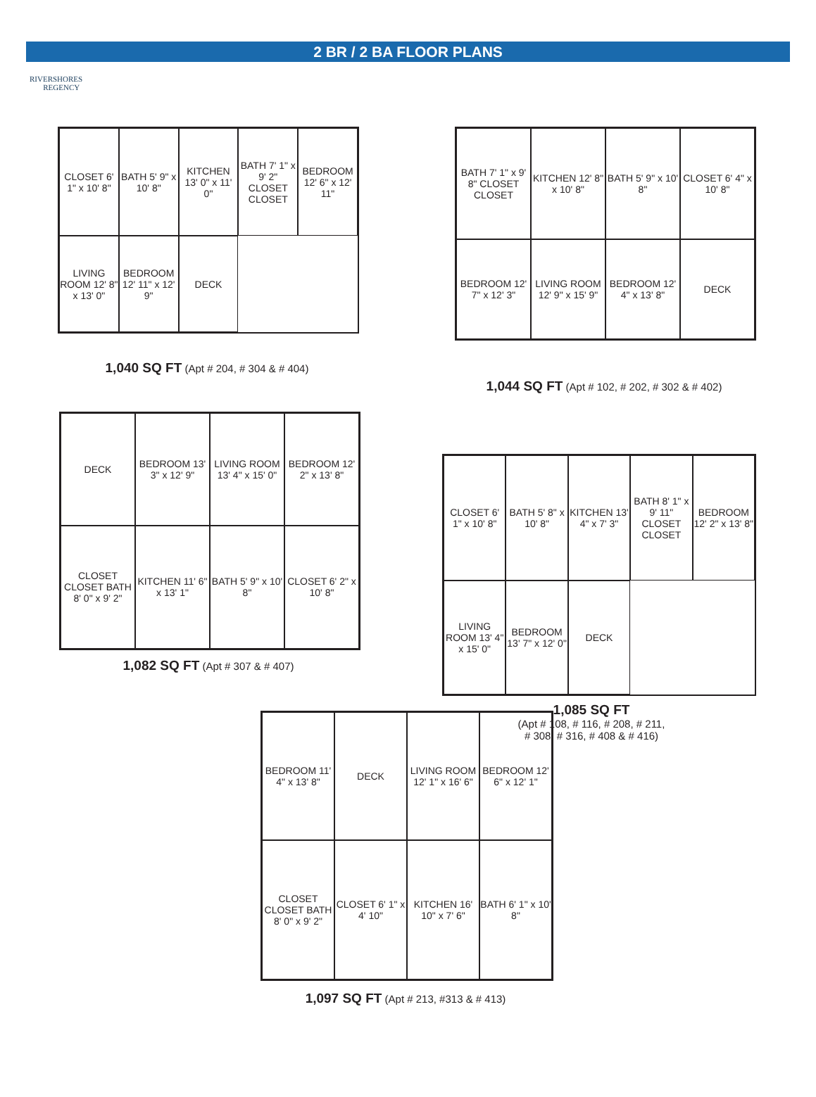2 BR / 2 BA FLOOR PLANS
RIVERSHORES
REGENCY
CLOSET 6' 1" x 10' 8"
BATH 5' 9" x 10' 8"
KITCHEN 13' 0" x 11' 0"
BATH 7' 1" x 9' 2" CLOSET CLOSET
BEDROOM 12' 6" x 12' 11"
LIVING ROOM 12' 8" x 13' 0"
BEDROOM 12' 11" x 12' 9"
DECK
1,040 SQ FT (Apt # 204, # 304 & # 404)
BATH 7' 1" x 9' 8" CLOSET CLOSET
KITCHEN 12' 8" x 10' 8"
BATH 5' 9" x 10' 8"
CLOSET 6' 4" x 10' 8"
BEDROOM 12' 7" x 12' 3"
LIVING ROOM 12' 9" x 15' 9"
BEDROOM 12' 4" x 13' 8"
DECK
1,044 SQ FT (Apt # 102, # 202, # 302 & # 402)
DECK
BEDROOM 13' 3" x 12' 9"
LIVING ROOM 13' 4" x 15' 0"
BEDROOM 12' 2" x 13' 8"
CLOSET CLOSET BATH 8' 0" x 9' 2"
KITCHEN 11' 6" x 13' 1"
BATH 5' 9" x 10' 8"
CLOSET 6' 2" x 10' 8"
1,082 SQ FT (Apt # 307 & # 407)
CLOSET 6' 1" x 10' 8"
BATH 5' 8" x 10' 8"
KITCHEN 13' 4" x 7' 3"
BATH 8' 1" x 9' 11" CLOSET CLOSET
BEDROOM 12' 2" x 13' 8"
LIVING ROOM 13' 4" x 15' 0"
BEDROOM 13' 7" x 12' 0"
DECK
1,085 SQ FT
(Apt # 108, # 116, # 208, # 211,
# 308, # 316, # 408 & # 416)
BEDROOM 11' 4" x 13' 8"
DECK
LIVING ROOM 12' 1" x 16' 6"
BEDROOM 12' 6" x 12' 1"
CLOSET CLOSET BATH 8' 0" x 9' 2"
CLOSET 6' 1" x 4' 10"
KITCHEN 16' 10" x 7' 6"
BATH 6' 1" x 10' 8"
1,097 SQ FT (Apt # 213, #313 & # 413)